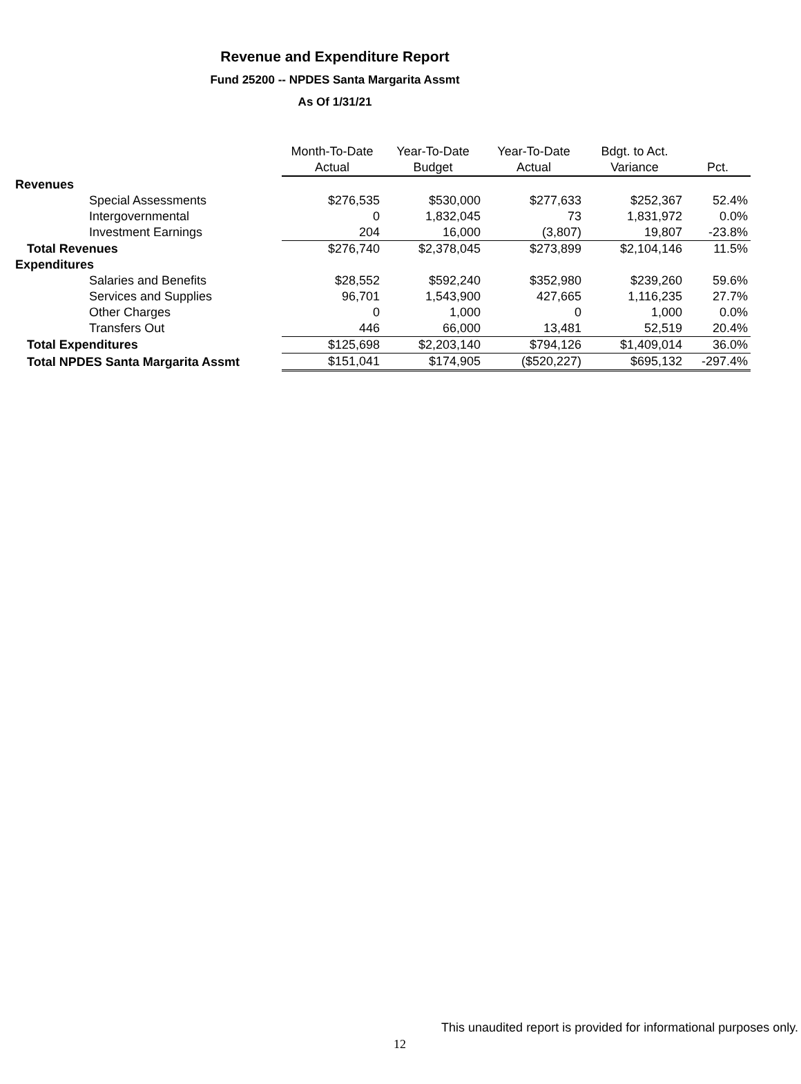Revenue and Expenditure Report
Fund 25200 -- NPDES Santa Margarita Assmt
As Of 1/31/21
| | Month-To-Date | Year-To-Date | Year-To-Date | Bdgt. to Act. | |
| --- | --- | --- | --- | --- | --- |
| | Actual | Budget | Actual | Variance | Pct. |
| Revenues | | | | | |
| Special Assessments | $276,535 | $530,000 | $277,633 | $252,367 | 52.4% |
| Intergovernmental | 0 | 1,832,045 | 73 | 1,831,972 | 0.0% |
| Investment Earnings | 204 | 16,000 | (3,807) | 19,807 | -23.8% |
| Total Revenues | $276,740 | $2,378,045 | $273,899 | $2,104,146 | 11.5% |
| Expenditures | | | | | |
| Salaries and Benefits | $28,552 | $592,240 | $352,980 | $239,260 | 59.6% |
| Services and Supplies | 96,701 | 1,543,900 | 427,665 | 1,116,235 | 27.7% |
| Other Charges | 0 | 1,000 | 0 | 1,000 | 0.0% |
| Transfers Out | 446 | 66,000 | 13,481 | 52,519 | 20.4% |
| Total Expenditures | $125,698 | $2,203,140 | $794,126 | $1,409,014 | 36.0% |
| Total NPDES Santa Margarita Assmt | $151,041 | $174,905 | ($520,227) | $695,132 | -297.4% |
This unaudited report is provided for informational purposes only.
12